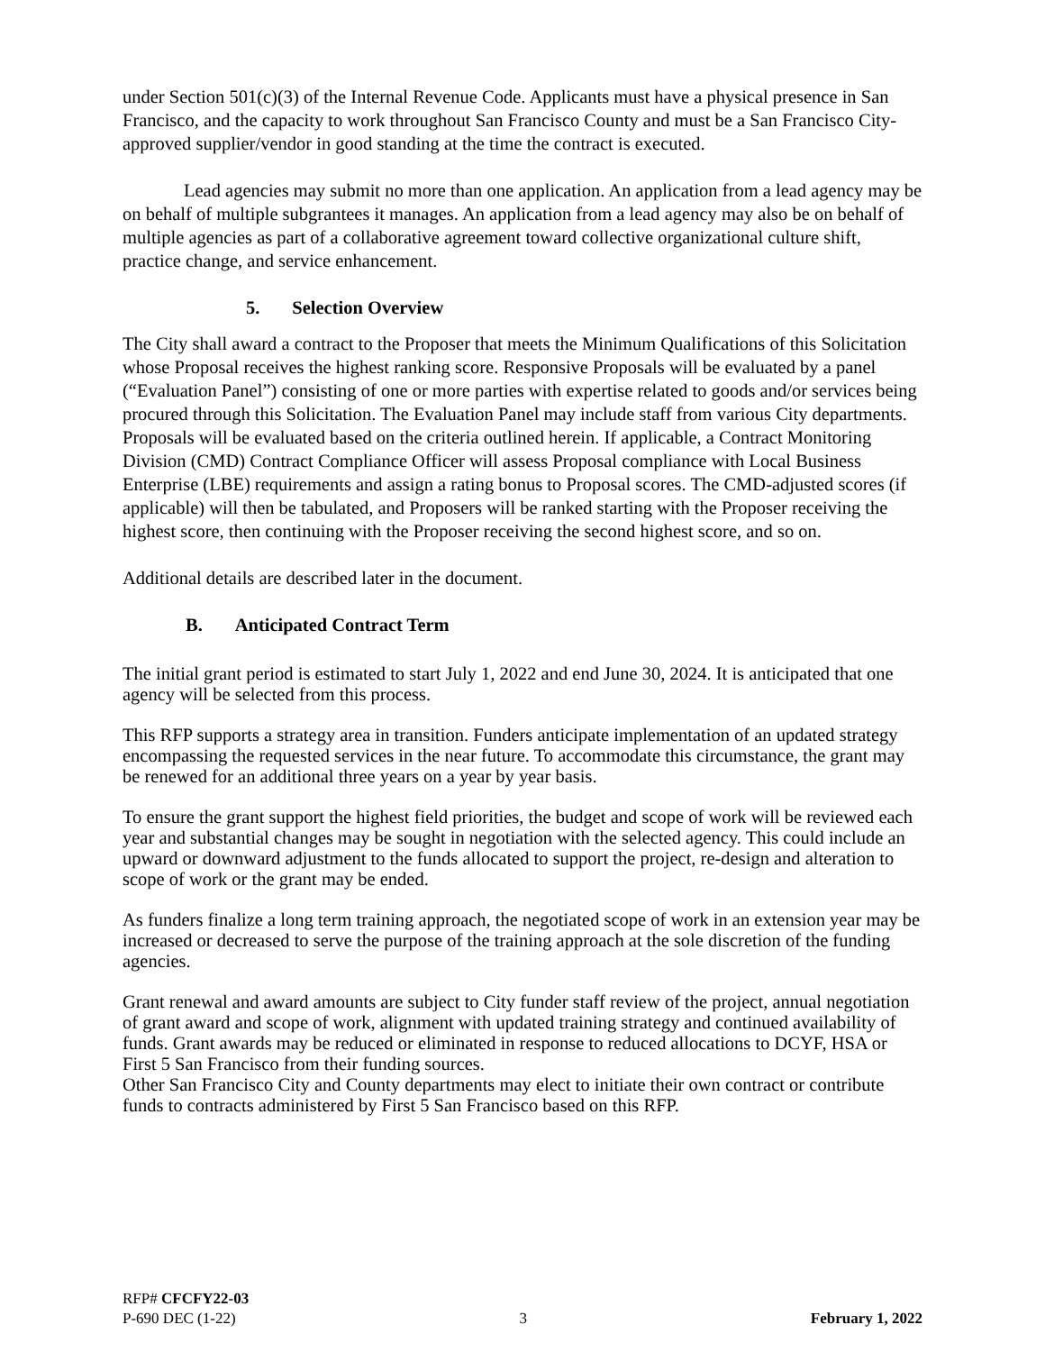under Section 501(c)(3) of the Internal Revenue Code. Applicants must have a physical presence in San Francisco, and the capacity to work throughout San Francisco County and must be a San Francisco City-approved supplier/vendor in good standing at the time the contract is executed.
Lead agencies may submit no more than one application. An application from a lead agency may be on behalf of multiple subgrantees it manages. An application from a lead agency may also be on behalf of multiple agencies as part of a collaborative agreement toward collective organizational culture shift, practice change, and service enhancement.
5. Selection Overview
The City shall award a contract to the Proposer that meets the Minimum Qualifications of this Solicitation whose Proposal receives the highest ranking score. Responsive Proposals will be evaluated by a panel (“Evaluation Panel”) consisting of one or more parties with expertise related to goods and/or services being procured through this Solicitation. The Evaluation Panel may include staff from various City departments. Proposals will be evaluated based on the criteria outlined herein. If applicable, a Contract Monitoring Division (CMD) Contract Compliance Officer will assess Proposal compliance with Local Business Enterprise (LBE) requirements and assign a rating bonus to Proposal scores. The CMD-adjusted scores (if applicable) will then be tabulated, and Proposers will be ranked starting with the Proposer receiving the highest score, then continuing with the Proposer receiving the second highest score, and so on.
Additional details are described later in the document.
B. Anticipated Contract Term
The initial grant period is estimated to start July 1, 2022 and end June 30, 2024. It is anticipated that one agency will be selected from this process.
This RFP supports a strategy area in transition. Funders anticipate implementation of an updated strategy encompassing the requested services in the near future. To accommodate this circumstance, the grant may be renewed for an additional three years on a year by year basis.
To ensure the grant support the highest field priorities, the budget and scope of work will be reviewed each year and substantial changes may be sought in negotiation with the selected agency. This could include an upward or downward adjustment to the funds allocated to support the project, re-design and alteration to scope of work or the grant may be ended.
As funders finalize a long term training approach, the negotiated scope of work in an extension year may be increased or decreased to serve the purpose of the training approach at the sole discretion of the funding agencies.
Grant renewal and award amounts are subject to City funder staff review of the project, annual negotiation of grant award and scope of work, alignment with updated training strategy and continued availability of funds. Grant awards may be reduced or eliminated in response to reduced allocations to DCYF, HSA or First 5 San Francisco from their funding sources.
Other San Francisco City and County departments may elect to initiate their own contract or contribute funds to contracts administered by First 5 San Francisco based on this RFP.
RFP# CFCFY22-03
P-690 DEC (1-22) 3 February 1, 2022